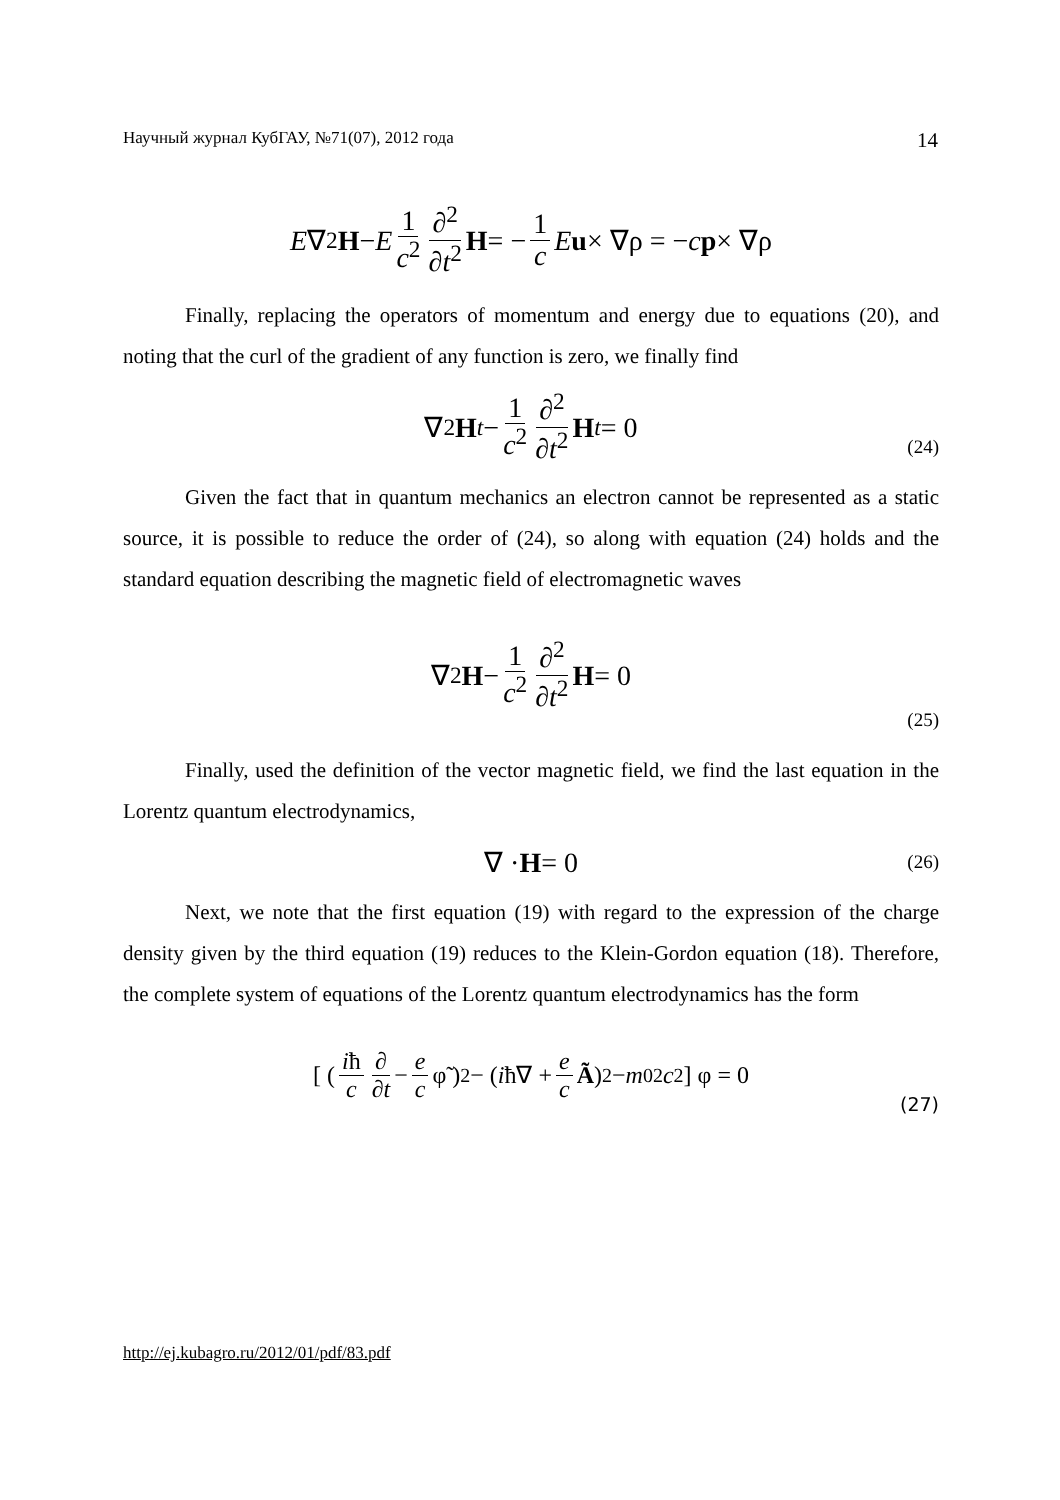Научный журнал КубГАУ, №71(07), 2012 года 14
E ∇<sup>2</sup> H − E 1 c<sup>2</sup> ∂<sup>2</sup> ∂t<sup>2</sup> H = − 1 c E u × ∇ρ = − c p × ∇ρ
Finally, replacing the operators of momentum and energy due to equations (20), and noting that the curl of the gradient of any function is zero, we finally find
∇<sup>2</sup> H<sub>t</sub> − 1 c<sup>2</sup> ∂<sup>2</sup> ∂t<sup>2</sup> H<sub>t</sub> = 0
(24)
Given the fact that in quantum mechanics an electron cannot be represented as a static source, it is possible to reduce the order of (24), so along with equation (24) holds and the standard equation describing the magnetic field of electromagnetic waves
∇<sup>2</sup> H − 1 c<sup>2</sup> ∂<sup>2</sup> ∂t<sup>2</sup> H = 0
(25)
Finally, used the definition of the vector magnetic field, we find the last equation in the Lorentz quantum electrodynamics,
∇ · H = 0
(26)
Next, we note that the first equation (19) with regard to the expression of the charge density given by the third equation (19) reduces to the Klein-Gordon equation (18). Therefore, the complete system of equations of the Lorentz quantum electrodynamics has the form
[ ( iħ c ∂ ∂t − e c φ̃ )<sup>2</sup> − ( i ħ∇ + e c Ã )<sup>2</sup> − m<sub>0</sub><sup>2</sup> c<sup>2</sup> ] φ = 0
(27)
http://ej.kubagro.ru/2012/01/pdf/83.pdf